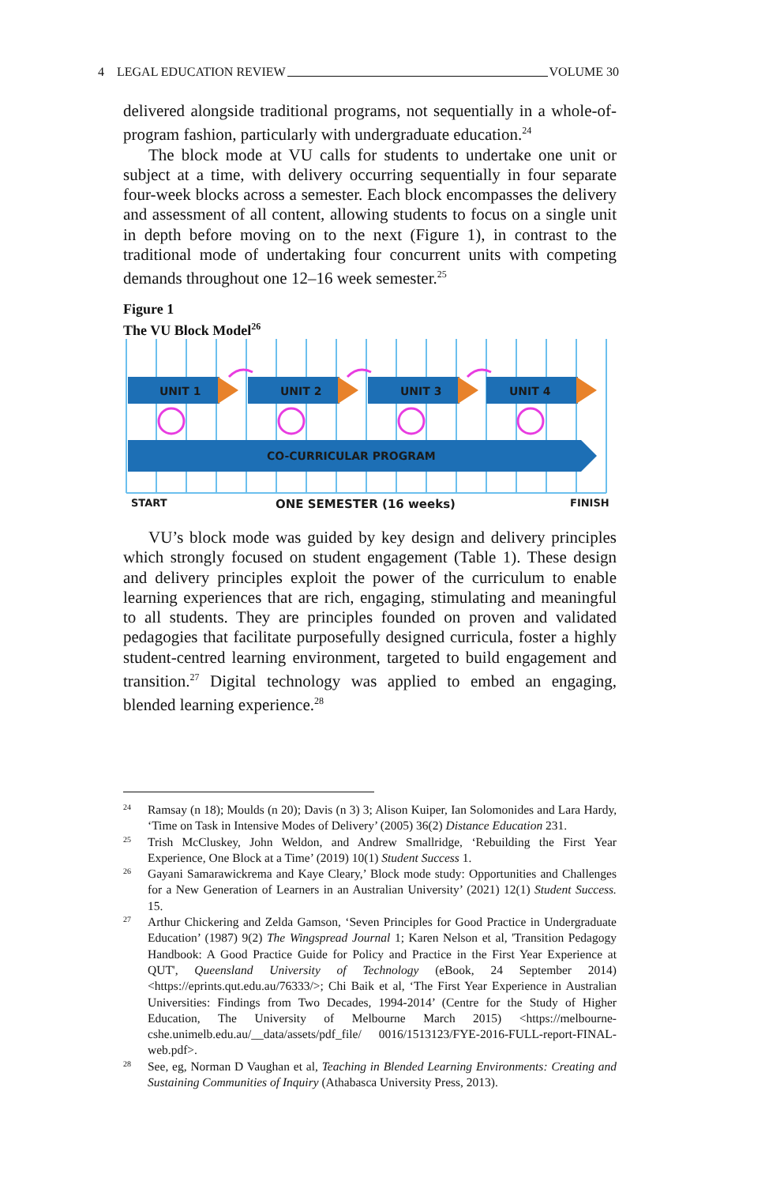4 LEGAL EDUCATION REVIEW VOLUME 30
delivered alongside traditional programs, not sequentially in a whole-of-program fashion, particularly with undergraduate education.<sup>24</sup>
The block mode at VU calls for students to undertake one unit or subject at a time, with delivery occurring sequentially in four separate four-week blocks across a semester. Each block encompasses the delivery and assessment of all content, allowing students to focus on a single unit in depth before moving on to the next (Figure 1), in contrast to the traditional mode of undertaking four concurrent units with competing demands throughout one 12–16 week semester.<sup>25</sup>
Figure 1
The VU Block Model<sup>26</sup>
UNIT 1
UNIT 2
UNIT 3
UNIT 4
CO-CURRICULAR PROGRAM
START
ONE SEMESTER (16 weeks)
FINISH
VU’s block mode was guided by key design and delivery principles which strongly focused on student engagement (Table 1). These design and delivery principles exploit the power of the curriculum to enable learning experiences that are rich, engaging, stimulating and meaningful to all students. They are principles founded on proven and validated pedagogies that facilitate purposefully designed curricula, foster a highly student-centred learning environment, targeted to build engagement and transition.<sup>27</sup> Digital technology was applied to embed an engaging, blended learning experience.<sup>28</sup>
24 Ramsay (n 18); Moulds (n 20); Davis (n 3) 3; Alison Kuiper, Ian Solomonides and Lara Hardy, ‘Time on Task in Intensive Modes of Delivery’ (2005) 36(2) Distance Education 231.
25 Trish McCluskey, John Weldon, and Andrew Smallridge, ‘Rebuilding the First Year Experience, One Block at a Time’ (2019) 10(1) Student Success 1.
26 Gayani Samarawickrema and Kaye Cleary,’ Block mode study: Opportunities and Challenges for a New Generation of Learners in an Australian University’ (2021) 12(1) Student Success. 15.
27 Arthur Chickering and Zelda Gamson, ‘Seven Principles for Good Practice in Undergraduate Education’ (1987) 9(2) The Wingspread Journal 1; Karen Nelson et al, 'Transition Pedagogy Handbook: A Good Practice Guide for Policy and Practice in the First Year Experience at QUT', Queensland University of Technology (eBook, 24 September 2014) <https://eprints.qut.edu.au/76333/>; Chi Baik et al, ‘The First Year Experience in Australian Universities: Findings from Two Decades, 1994-2014’ (Centre for the Study of Higher Education, The University of Melbourne March 2015) <https://melbourne-cshe.unimelb.edu.au/__data/assets/pdf_file/ 0016/1513123/FYE-2016-FULL-report-FINAL-web.pdf>.
28 See, eg, Norman D Vaughan et al, Teaching in Blended Learning Environments: Creating and Sustaining Communities of Inquiry (Athabasca University Press, 2013).